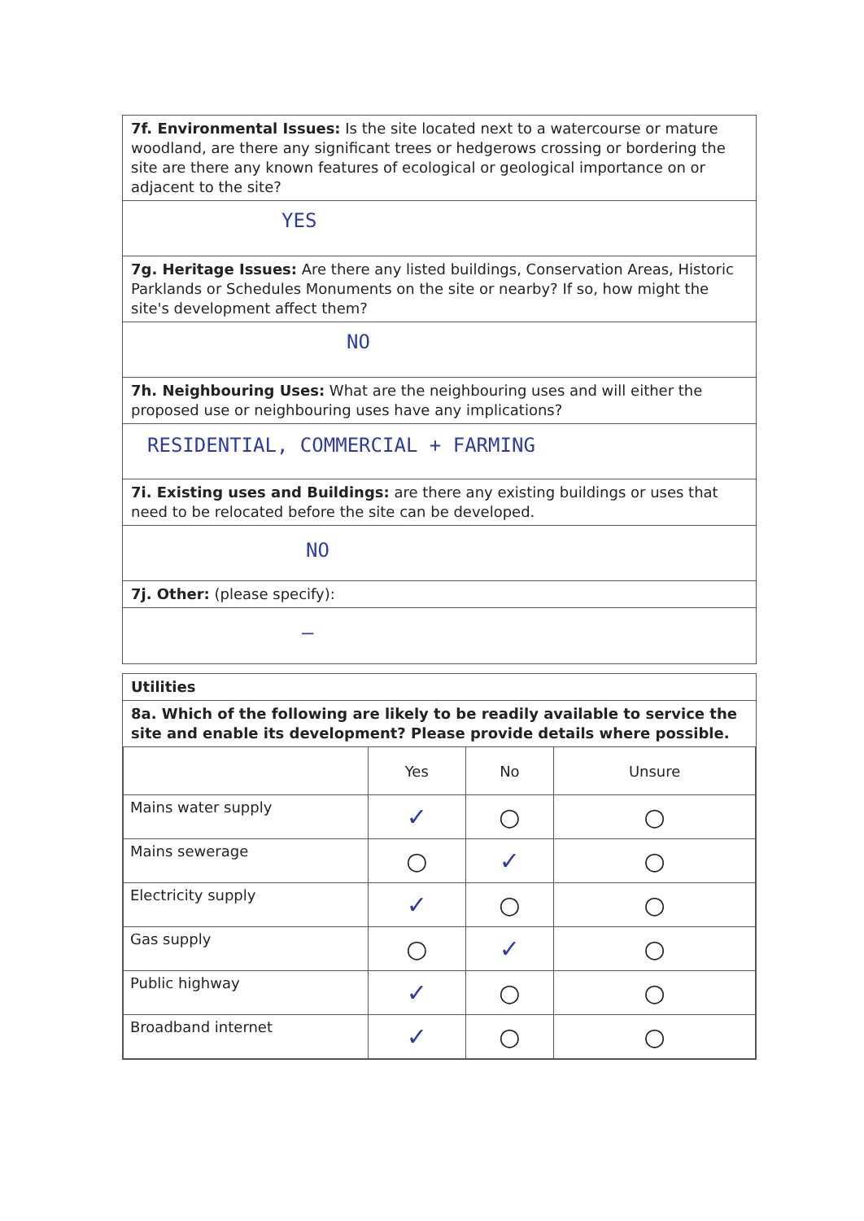7f. Environmental Issues: Is the site located next to a watercourse or mature woodland, are there any significant trees or hedgerows crossing or bordering the site are there any known features of ecological or geological importance on or adjacent to the site?
YES
7g. Heritage Issues: Are there any listed buildings, Conservation Areas, Historic Parklands or Schedules Monuments on the site or nearby? If so, how might the site's development affect them?
NO
7h. Neighbouring Uses: What are the neighbouring uses and will either the proposed use or neighbouring uses have any implications?
RESIDENTIAL, COMMERCIAL + FARMING
7i. Existing uses and Buildings: are there any existing buildings or uses that need to be relocated before the site can be developed.
NO
7j. Other: (please specify):
—
Utilities
8a. Which of the following are likely to be readily available to service the site and enable its development? Please provide details where possible.
| | Yes | No | Unsure |
| --- | --- | --- | --- |
| Mains water supply | ✓ | ○ | ○ |
| Mains sewerage | ○ | ✓ | ○ |
| Electricity supply | ✓ | ○ | ○ |
| Gas supply | ○ | ✓ | ○ |
| Public highway | ✓ | ○ | ○ |
| Broadband internet | ✓ | ○ | ○ |